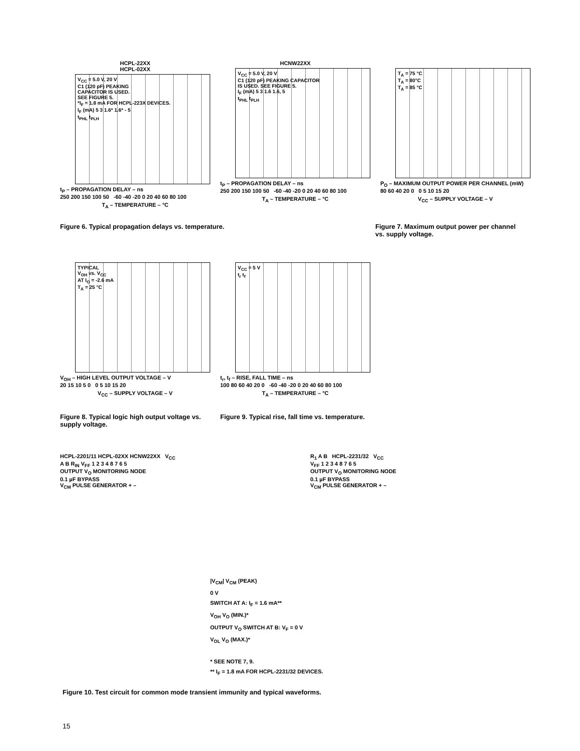HCPL-22XX
HCPL-02XX
V<sub>CC</sub> = 5.0 V, 20 V
C1 (120 pF) PEAKING
CAPACITOR IS USED.
SEE FIGURE 5.
*I<sub>F</sub> = 1.8 mA FOR HCPL-223X DEVICES.
I<sub>F</sub> (mA) 5 3 1.6* 1.6* - 5
t<sub>PHL</sub> t<sub>PLH</sub>
t<sub>P</sub> – PROPAGATION DELAY – ns
250 200 150 100 50 -60 -40 -20 0 20 40 60 80 100
T<sub>A</sub> – TEMPERATURE – °C
HCNW22XX
V<sub>CC</sub> = 5.0 V, 20 V
C1 (120 pF) PEAKING CAPACITOR
IS USED. SEE FIGURE 5.
I<sub>F</sub> (mA) 5 3 1.6 1.6, 5
t<sub>PHL</sub> t<sub>PLH</sub>
t<sub>P</sub> – PROPAGATION DELAY – ns
250 200 150 100 50 -60 -40 -20 0 20 40 60 80 100
T<sub>A</sub> – TEMPERATURE – °C
T<sub>A</sub> = 75 °C
T<sub>A</sub> = 80°C
T<sub>A</sub> = 85 °C
P<sub>O</sub> – MAXIMUM OUTPUT POWER PER CHANNEL (mW)
80 60 40 20 0 0 5 10 15 20
V<sub>CC</sub> – SUPPLY VOLTAGE – V
Figure 6. Typical propagation delays vs. temperature.
Figure 7. Maximum output power per channel vs. supply voltage.
TYPICAL
V<sub>OH</sub> vs. V<sub>CC</sub>
AT I<sub>O</sub> = -2.6 mA
T<sub>A</sub> = 25 °C
V<sub>OH</sub> – HIGH LEVEL OUTPUT VOLTAGE – V
20 15 10 5 0 0 5 10 15 20
V<sub>CC</sub> – SUPPLY VOLTAGE – V
V<sub>CC</sub> = 5 V
t<sub>r</sub> t<sub>f</sub>
t<sub>r</sub>, t<sub>f</sub> – RISE, FALL TIME – ns
100 80 60 40 20 0 -60 -40 -20 0 20 40 60 80 100
T<sub>A</sub> – TEMPERATURE – °C
Figure 8. Typical logic high output voltage vs. supply voltage.
Figure 9. Typical rise, fall time vs. temperature.
HCPL-2201/11 HCPL-02XX HCNW22XX V<sub>CC</sub>
A B R<sub>IN</sub> V<sub>FF</sub> 1 2 3 4 8 7 6 5
OUTPUT V<sub>O</sub> MONITORING NODE
0.1 µF BYPASS
V<sub>CM</sub> PULSE GENERATOR + –
R<sub>1</sub> A B HCPL-2231/32 V<sub>CC</sub>
V<sub>FF</sub> 1 2 3 4 8 7 6 5
OUTPUT V<sub>O</sub> MONITORING NODE
0.1 µF BYPASS
V<sub>CM</sub> PULSE GENERATOR + –
|V<sub>CM</sub>| V<sub>CM</sub> (PEAK)
0 V
SWITCH AT A: I<sub>F</sub> = 1.6 mA**
V<sub>OH</sub> V<sub>O</sub> (MIN.)*
OUTPUT V<sub>O</sub> SWITCH AT B: V<sub>F</sub> = 0 V
V<sub>OL</sub> V<sub>O</sub> (MAX.)*
* SEE NOTE 7, 9.
** I<sub>F</sub> = 1.8 mA FOR HCPL-2231/32 DEVICES.
Figure 10. Test circuit for common mode transient immunity and typical waveforms.
15